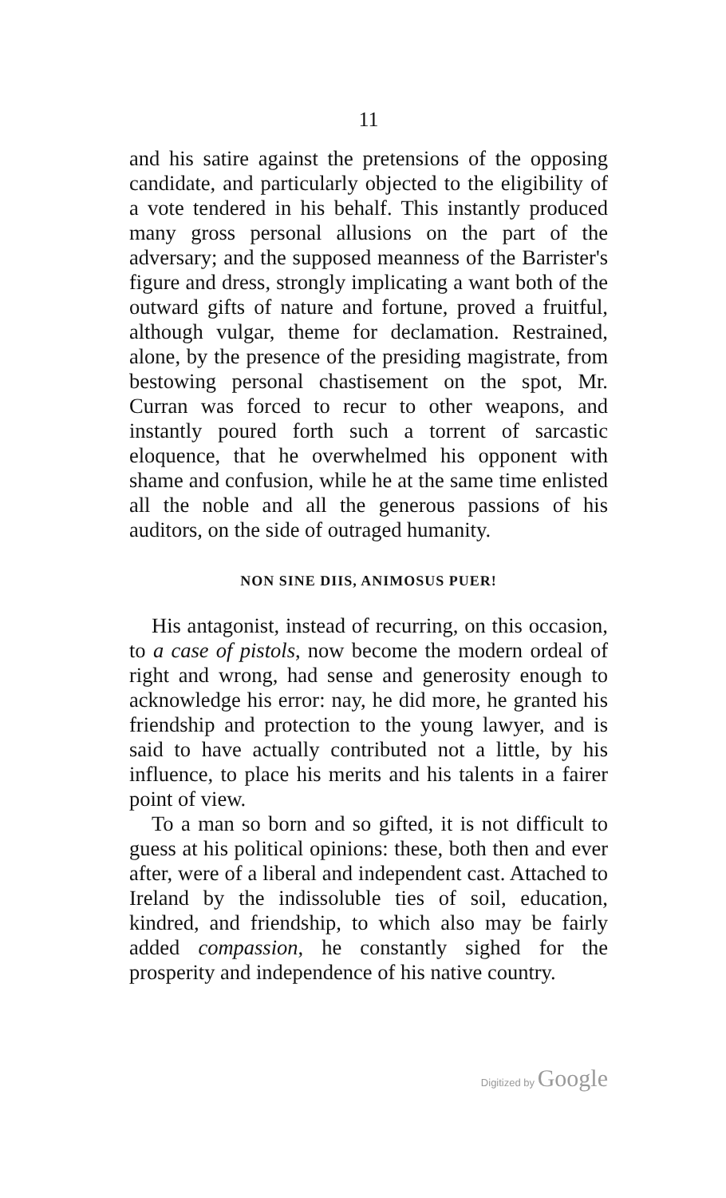11
and his satire against the pretensions of the opposing candidate, and particularly objected to the eligibility of a vote tendered in his behalf. This instantly produced many gross personal allusions on the part of the adversary; and the supposed meanness of the Barrister's figure and dress, strongly implicating a want both of the outward gifts of nature and fortune, proved a fruitful, although vulgar, theme for declamation. Restrained, alone, by the presence of the presiding magistrate, from bestowing personal chastisement on the spot, Mr. Curran was forced to recur to other weapons, and instantly poured forth such a torrent of sarcastic eloquence, that he overwhelmed his opponent with shame and confusion, while he at the same time enlisted all the noble and all the generous passions of his auditors, on the side of outraged humanity.
NON SINE DIIS, ANIMOSUS PUER!
His antagonist, instead of recurring, on this occasion, to a case of pistols, now become the modern ordeal of right and wrong, had sense and generosity enough to acknowledge his error: nay, he did more, he granted his friendship and protection to the young lawyer, and is said to have actually contributed not a little, by his influence, to place his merits and his talents in a fairer point of view.
To a man so born and so gifted, it is not difficult to guess at his political opinions: these, both then and ever after, were of a liberal and independent cast. Attached to Ireland by the indissoluble ties of soil, education, kindred, and friendship, to which also may be fairly added compassion, he constantly sighed for the prosperity and independence of his native country.
Digitized by Google